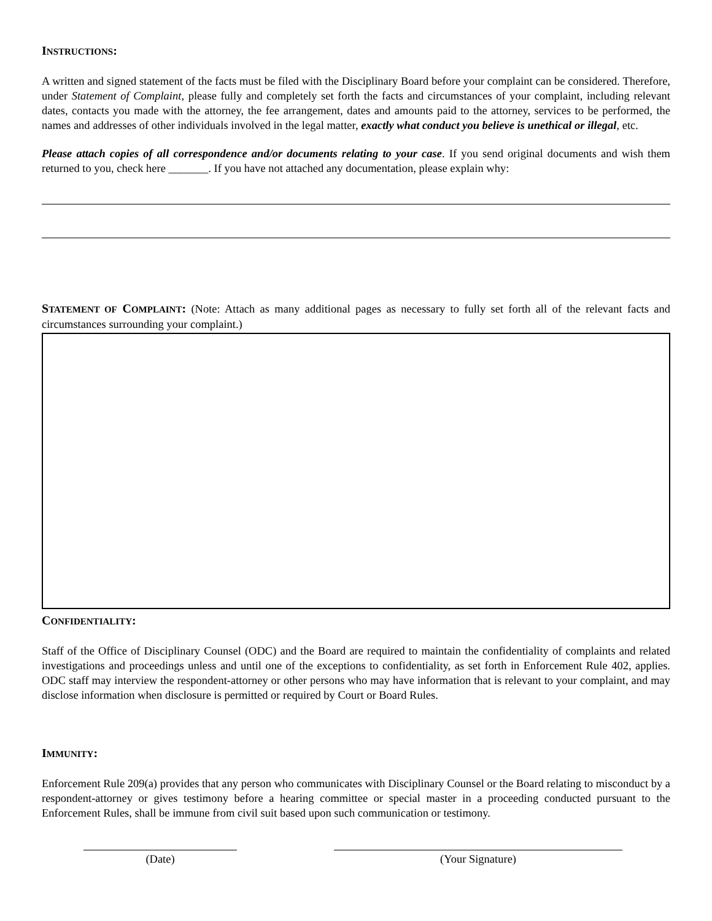INSTRUCTIONS:
A written and signed statement of the facts must be filed with the Disciplinary Board before your complaint can be considered. Therefore, under Statement of Complaint, please fully and completely set forth the facts and circumstances of your complaint, including relevant dates, contacts you made with the attorney, the fee arrangement, dates and amounts paid to the attorney, services to be performed, the names and addresses of other individuals involved in the legal matter, exactly what conduct you believe is unethical or illegal, etc.
Please attach copies of all correspondence and/or documents relating to your case. If you send original documents and wish them returned to you, check here _______. If you have not attached any documentation, please explain why:
STATEMENT OF COMPLAINT: (Note: Attach as many additional pages as necessary to fully set forth all of the relevant facts and circumstances surrounding your complaint.)
CONFIDENTIALITY:
Staff of the Office of Disciplinary Counsel (ODC) and the Board are required to maintain the confidentiality of complaints and related investigations and proceedings unless and until one of the exceptions to confidentiality, as set forth in Enforcement Rule 402, applies. ODC staff may interview the respondent-attorney or other persons who may have information that is relevant to your complaint, and may disclose information when disclosure is permitted or required by Court or Board Rules.
IMMUNITY:
Enforcement Rule 209(a) provides that any person who communicates with Disciplinary Counsel or the Board relating to misconduct by a respondent-attorney or gives testimony before a hearing committee or special master in a proceeding conducted pursuant to the Enforcement Rules, shall be immune from civil suit based upon such communication or testimony.
(Date) (Your Signature)